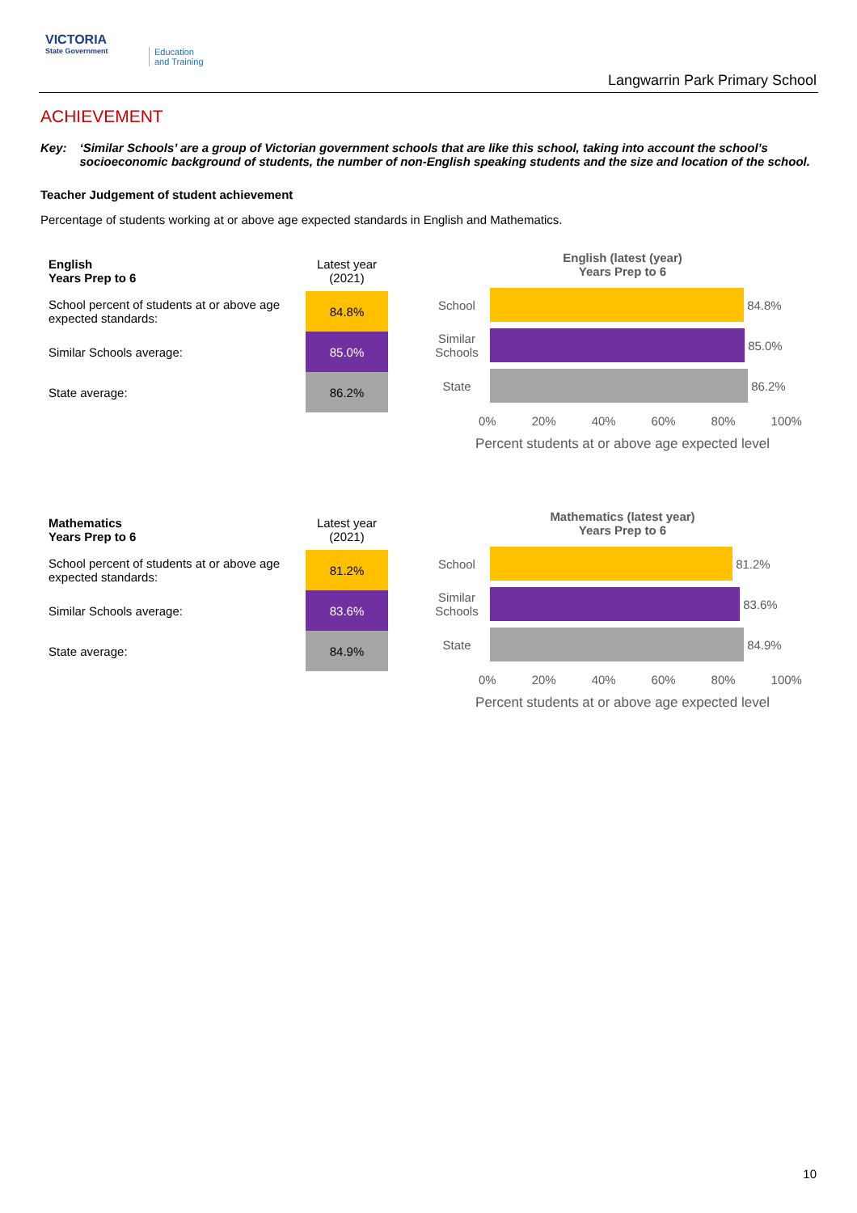VICTORIA
State Government
Education
and Training
Langwarrin Park Primary School
ACHIEVEMENT
Key: ‘Similar Schools’ are a group of Victorian government schools that are like this school, taking into account the school’s socioeconomic background of students, the number of non-English speaking students and the size and location of the school.
Teacher Judgement of student achievement
Percentage of students working at or above age expected standards in English and Mathematics.
| English Years Prep to 6 | Latest year (2021) |
| --- | --- |
| School percent of students at or above age expected standards: | 84.8% |
| Similar Schools average: | 85.0% |
| State average: | 86.2% |
English (latest (year)
Years Prep to 6
School
84.8%
Similar Schools
85.0%
State
86.2%
0% 20% 40% 60% 80% 100%
Percent students at or above age expected level
| Mathematics Years Prep to 6 | Latest year (2021) |
| --- | --- |
| School percent of students at or above age expected standards: | 81.2% |
| Similar Schools average: | 83.6% |
| State average: | 84.9% |
Mathematics (latest year)
Years Prep to 6
School
81.2%
Similar Schools
83.6%
State
84.9%
0% 20% 40% 60% 80% 100%
Percent students at or above age expected level
10